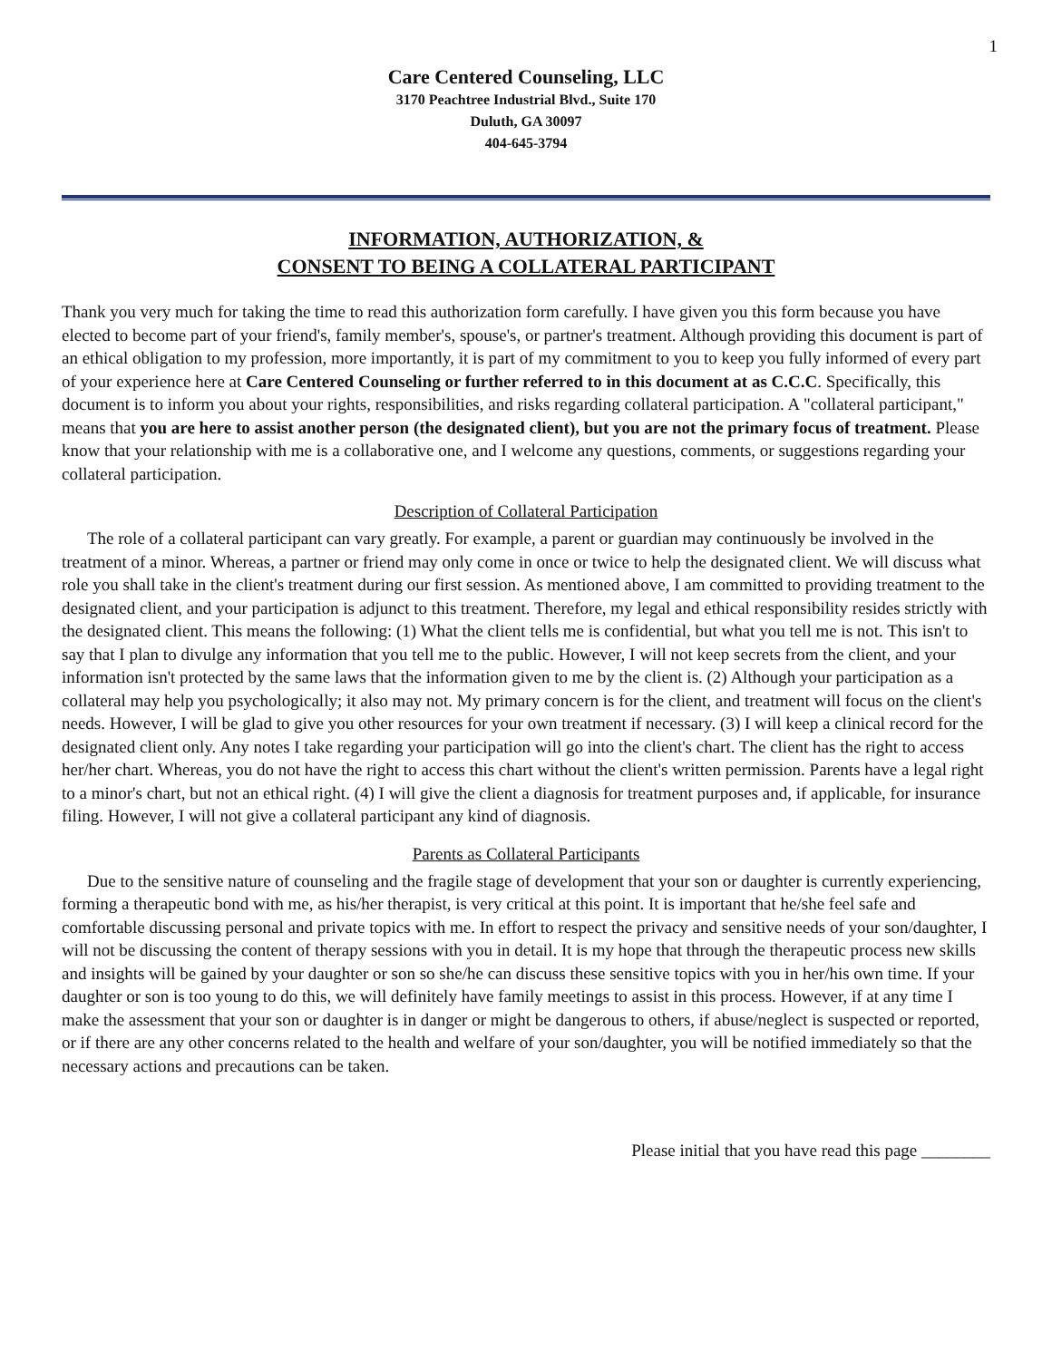1
Care Centered Counseling, LLC
3170 Peachtree Industrial Blvd., Suite 170
Duluth, GA 30097
404-645-3794
INFORMATION, AUTHORIZATION, &
CONSENT TO BEING A COLLATERAL PARTICIPANT
Thank you very much for taking the time to read this authorization form carefully. I have given you this form because you have elected to become part of your friend's, family member's, spouse's, or partner's treatment. Although providing this document is part of an ethical obligation to my profession, more importantly, it is part of my commitment to you to keep you fully informed of every part of your experience here at Care Centered Counseling or further referred to in this document at as C.C.C. Specifically, this document is to inform you about your rights, responsibilities, and risks regarding collateral participation. A "collateral participant," means that you are here to assist another person (the designated client), but you are not the primary focus of treatment. Please know that your relationship with me is a collaborative one, and I welcome any questions, comments, or suggestions regarding your collateral participation.
Description of Collateral Participation
The role of a collateral participant can vary greatly. For example, a parent or guardian may continuously be involved in the treatment of a minor. Whereas, a partner or friend may only come in once or twice to help the designated client. We will discuss what role you shall take in the client's treatment during our first session. As mentioned above, I am committed to providing treatment to the designated client, and your participation is adjunct to this treatment. Therefore, my legal and ethical responsibility resides strictly with the designated client. This means the following: (1) What the client tells me is confidential, but what you tell me is not. This isn't to say that I plan to divulge any information that you tell me to the public. However, I will not keep secrets from the client, and your information isn't protected by the same laws that the information given to me by the client is. (2) Although your participation as a collateral may help you psychologically; it also may not. My primary concern is for the client, and treatment will focus on the client's needs. However, I will be glad to give you other resources for your own treatment if necessary. (3) I will keep a clinical record for the designated client only. Any notes I take regarding your participation will go into the client's chart. The client has the right to access her/her chart. Whereas, you do not have the right to access this chart without the client's written permission. Parents have a legal right to a minor's chart, but not an ethical right. (4) I will give the client a diagnosis for treatment purposes and, if applicable, for insurance filing. However, I will not give a collateral participant any kind of diagnosis.
Parents as Collateral Participants
Due to the sensitive nature of counseling and the fragile stage of development that your son or daughter is currently experiencing, forming a therapeutic bond with me, as his/her therapist, is very critical at this point. It is important that he/she feel safe and comfortable discussing personal and private topics with me. In effort to respect the privacy and sensitive needs of your son/daughter, I will not be discussing the content of therapy sessions with you in detail. It is my hope that through the therapeutic process new skills and insights will be gained by your daughter or son so she/he can discuss these sensitive topics with you in her/his own time. If your daughter or son is too young to do this, we will definitely have family meetings to assist in this process. However, if at any time I make the assessment that your son or daughter is in danger or might be dangerous to others, if abuse/neglect is suspected or reported, or if there are any other concerns related to the health and welfare of your son/daughter, you will be notified immediately so that the necessary actions and precautions can be taken.
Please initial that you have read this page ________